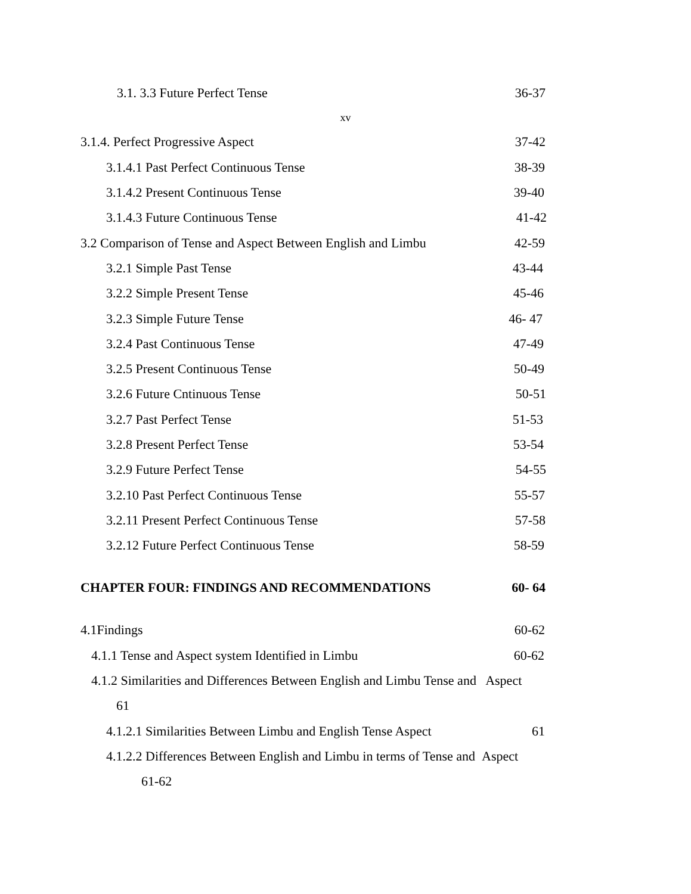3.1. 3.3 Future Perfect Tense 36-37
xv
3.1.4. Perfect Progressive Aspect 37-42
3.1.4.1 Past Perfect Continuous Tense 38-39
3.1.4.2 Present Continuous Tense 39-40
3.1.4.3 Future Continuous Tense 41-42
3.2 Comparison of Tense and Aspect Between English and Limbu 42-59
3.2.1 Simple Past Tense 43-44
3.2.2 Simple Present Tense 45-46
3.2.3 Simple Future Tense 46- 47
3.2.4 Past Continuous Tense 47-49
3.2.5 Present Continuous Tense 50-49
3.2.6 Future Cntinuous Tense 50-51
3.2.7 Past Perfect Tense 51-53
3.2.8 Present Perfect Tense 53-54
3.2.9 Future Perfect Tense 54-55
3.2.10 Past Perfect Continuous Tense 55-57
3.2.11 Present Perfect Continuous Tense 57-58
3.2.12 Future Perfect Continuous Tense 58-59
CHAPTER FOUR: FINDINGS AND RECOMMENDATIONS 60- 64
4.1Findings 60-62
4.1.1 Tense and Aspect system Identified in Limbu 60-62
4.1.2 Similarities and Differences Between English and Limbu Tense and Aspect
61
4.1.2.1 Similarities Between Limbu and English Tense Aspect 61
4.1.2.2 Differences Between English and Limbu in terms of Tense and Aspect
61-62